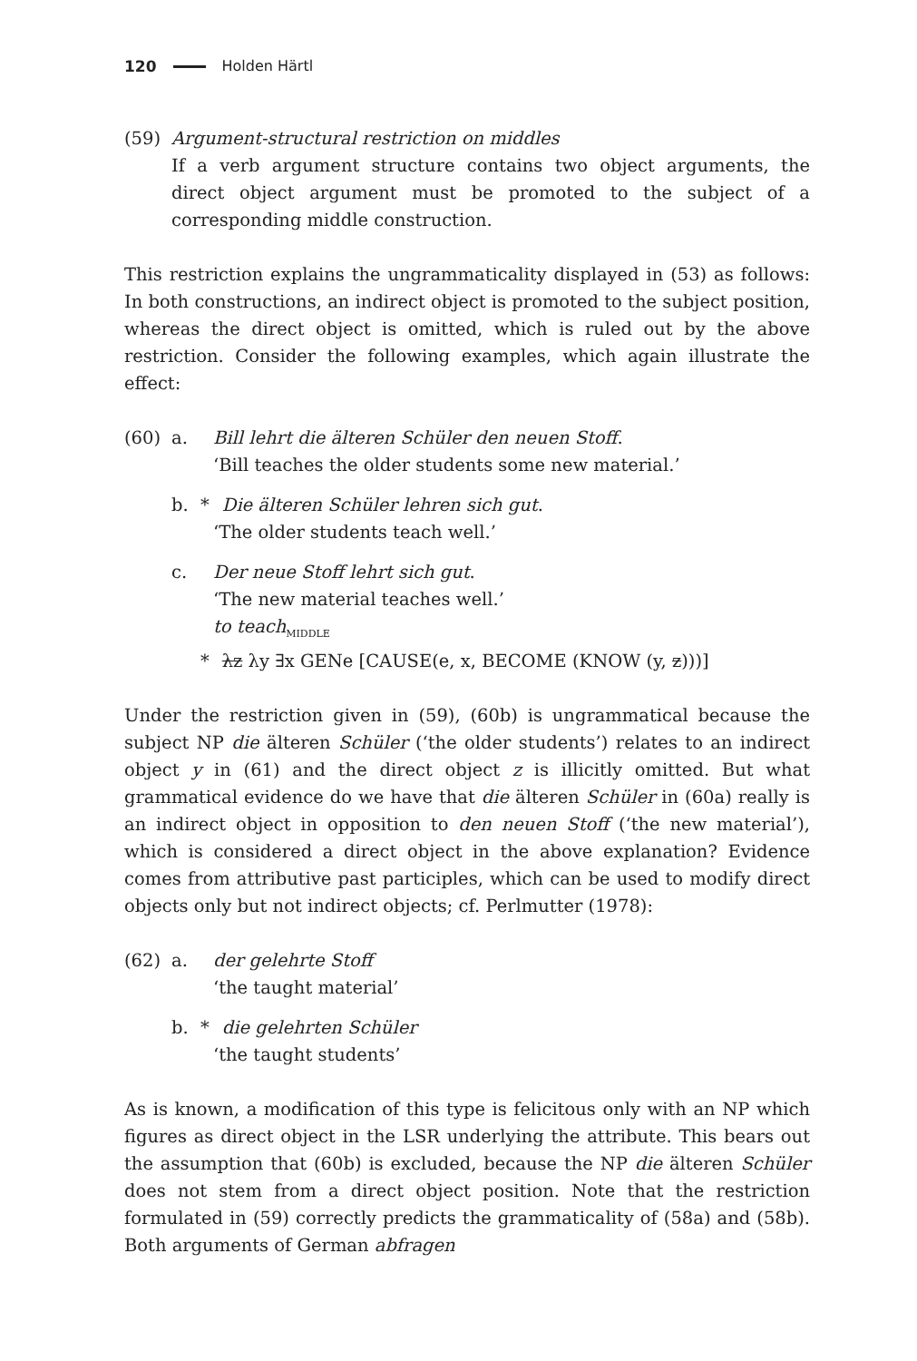120 Holden Härtl
(59) Argument-structural restriction on middles
If a verb argument structure contains two object arguments, the direct object argument must be promoted to the subject of a corresponding middle construction.
This restriction explains the ungrammaticality displayed in (53) as follows: In both constructions, an indirect object is promoted to the subject position, whereas the direct object is omitted, which is ruled out by the above restriction. Consider the following examples, which again illustrate the effect:
(60) a. Bill lehrt die älteren Schüler den neuen Stoff.
‘Bill teaches the older students some new material.’
b. *Die älteren Schüler lehren sich gut.
‘The older students teach well.’
c. Der neue Stoff lehrt sich gut.
‘The new material teaches well.’
to teach<sub>MIDDLE</sub>
*λz λy ∃x GENe [CAUSE(e, x, BECOME (KNOW (y, z)))]
Under the restriction given in (59), (60b) is ungrammatical because the subject NP die älteren Schüler (‘the older students’) relates to an indirect object y in (61) and the direct object z is illicitly omitted. But what grammatical evidence do we have that die älteren Schüler in (60a) really is an indirect object in opposition to den neuen Stoff (‘the new material’), which is considered a direct object in the above explanation? Evidence comes from attributive past participles, which can be used to modify direct objects only but not indirect objects; cf. Perlmutter (1978):
(62) a. der gelehrte Stoff
‘the taught material’
b. *die gelehrten Schüler
‘the taught students’
As is known, a modification of this type is felicitous only with an NP which figures as direct object in the LSR underlying the attribute. This bears out the assumption that (60b) is excluded, because the NP die älteren Schüler does not stem from a direct object position. Note that the restriction formulated in (59) correctly predicts the grammaticality of (58a) and (58b). Both arguments of German abfragen